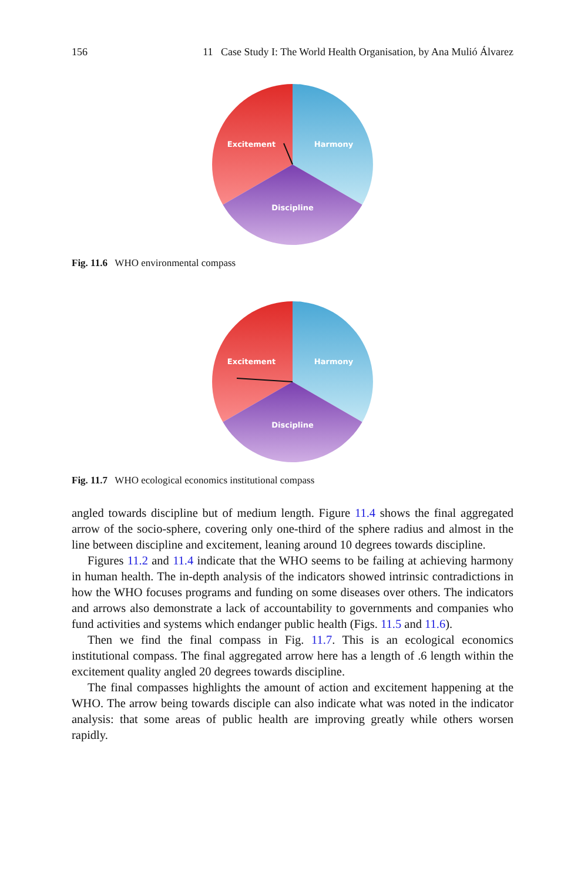156 11 Case Study I: The World Health Organisation, by Ana Mulió Álvarez
Excitement
Harmony
Discipline
Fig. 11.6 WHO environmental compass
Excitement
Harmony
Discipline
Fig. 11.7 WHO ecological economics institutional compass
angled towards discipline but of medium length. Figure 11.4 shows the final aggregated arrow of the socio-sphere, covering only one-third of the sphere radius and almost in the line between discipline and excitement, leaning around 10 degrees towards discipline.
Figures 11.2 and 11.4 indicate that the WHO seems to be failing at achieving harmony in human health. The in-depth analysis of the indicators showed intrinsic contradictions in how the WHO focuses programs and funding on some diseases over others. The indicators and arrows also demonstrate a lack of accountability to governments and companies who fund activities and systems which endanger public health (Figs. 11.5 and 11.6).
Then we find the final compass in Fig. 11.7. This is an ecological economics institutional compass. The final aggregated arrow here has a length of .6 length within the excitement quality angled 20 degrees towards discipline.
The final compasses highlights the amount of action and excitement happening at the WHO. The arrow being towards disciple can also indicate what was noted in the indicator analysis: that some areas of public health are improving greatly while others worsen rapidly.